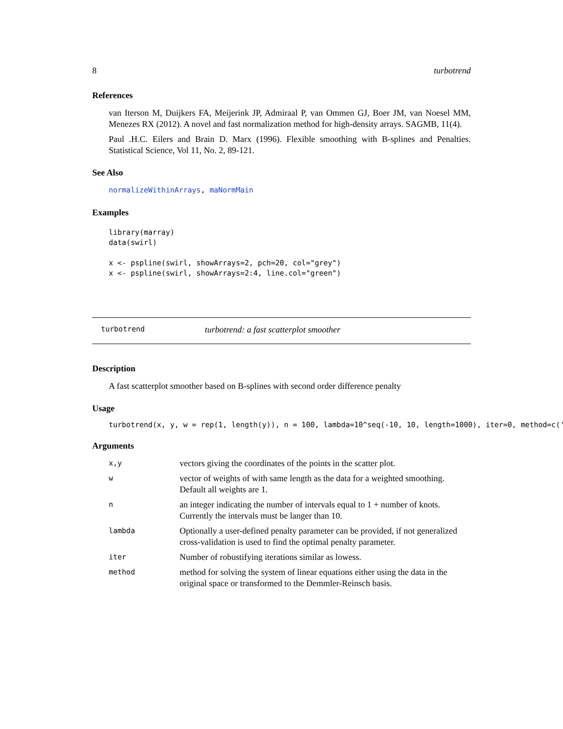8 turbotrend
References
van Iterson M, Duijkers FA, Meijerink JP, Admiraal P, van Ommen GJ, Boer JM, van Noesel MM, Menezes RX (2012). A novel and fast normalization method for high-density arrays. SAGMB, 11(4).
Paul .H.C. Eilers and Brain D. Marx (1996). Flexible smoothing with B-splines and Penalties. Statistical Science, Vol 11, No. 2, 89-121.
See Also
normalizeWithinArrays, maNormMain
Examples
library(marray)
data(swirl)

x <- pspline(swirl, showArrays=2, pch=20, col="grey")
x <- pspline(swirl, showArrays=2:4, line.col="green")
turbotrend turbotrend: a fast scatterplot smoother
Description
A fast scatterplot smoother based on B-splines with second order difference penalty
Usage
turbotrend(x, y, w = rep(1, length(y)), n = 100, lambda=10^seq(-10, 10, length=1000), iter=0, method=c('
Arguments
| x,y | vectors giving the coordinates of the points in the scatter plot. |
| w | vector of weights of with same length as the data for a weighted smoothing. Default all weights are 1. |
| n | an integer indicating the number of intervals equal to 1 + number of knots. Currently the intervals must be langer than 10. |
| lambda | Optionally a user-defined penalty parameter can be provided, if not generalized cross-validation is used to find the optimal penalty parameter. |
| iter | Number of robustifying iterations similar as lowess. |
| method | method for solving the system of linear equations either using the data in the original space or transformed to the Demmler-Reinsch basis. |